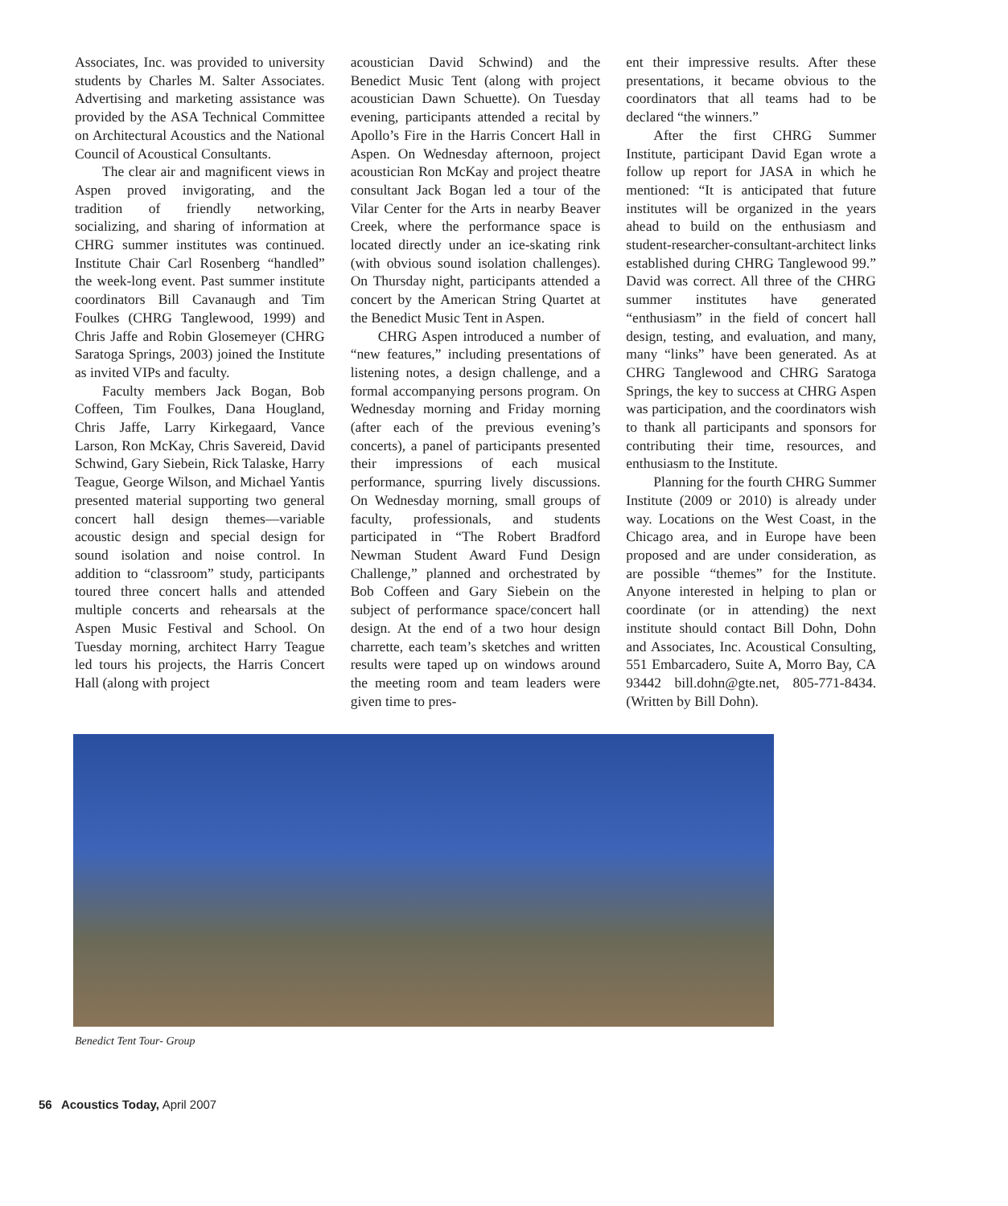Associates, Inc. was provided to university students by Charles M. Salter Associates. Advertising and marketing assistance was provided by the ASA Technical Committee on Architectural Acoustics and the National Council of Acoustical Consultants.
The clear air and magnificent views in Aspen proved invigorating, and the tradition of friendly networking, socializing, and sharing of information at CHRG summer institutes was continued. Institute Chair Carl Rosenberg “handled” the week-long event. Past summer institute coordinators Bill Cavanaugh and Tim Foulkes (CHRG Tanglewood, 1999) and Chris Jaffe and Robin Glosemeyer (CHRG Saratoga Springs, 2003) joined the Institute as invited VIPs and faculty.
Faculty members Jack Bogan, Bob Coffeen, Tim Foulkes, Dana Hougland, Chris Jaffe, Larry Kirkegaard, Vance Larson, Ron McKay, Chris Savereid, David Schwind, Gary Siebein, Rick Talaske, Harry Teague, George Wilson, and Michael Yantis presented material supporting two general concert hall design themes—variable acoustic design and special design for sound isolation and noise control. In addition to “classroom” study, participants toured three concert halls and attended multiple concerts and rehearsals at the Aspen Music Festival and School. On Tuesday morning, architect Harry Teague led tours his projects, the Harris Concert Hall (along with project
acoustician David Schwind) and the Benedict Music Tent (along with project acoustician Dawn Schuette). On Tuesday evening, participants attended a recital by Apollo’s Fire in the Harris Concert Hall in Aspen. On Wednesday afternoon, project acoustician Ron McKay and project theatre consultant Jack Bogan led a tour of the Vilar Center for the Arts in nearby Beaver Creek, where the performance space is located directly under an ice-skating rink (with obvious sound isolation challenges). On Thursday night, participants attended a concert by the American String Quartet at the Benedict Music Tent in Aspen.
CHRG Aspen introduced a number of “new features,” including presentations of listening notes, a design challenge, and a formal accompanying persons program. On Wednesday morning and Friday morning (after each of the previous evening’s concerts), a panel of participants presented their impressions of each musical performance, spurring lively discussions. On Wednesday morning, small groups of faculty, professionals, and students participated in “The Robert Bradford Newman Student Award Fund Design Challenge,” planned and orchestrated by Bob Coffeen and Gary Siebein on the subject of performance space/concert hall design. At the end of a two hour design charrette, each team’s sketches and written results were taped up on windows around the meeting room and team leaders were given time to pres-
ent their impressive results. After these presentations, it became obvious to the coordinators that all teams had to be declared “the winners.”
After the first CHRG Summer Institute, participant David Egan wrote a follow up report for JASA in which he mentioned: “It is anticipated that future institutes will be organized in the years ahead to build on the enthusiasm and student-researcher-consultant-architect links established during CHRG Tanglewood 99.” David was correct. All three of the CHRG summer institutes have generated “enthusiasm” in the field of concert hall design, testing, and evaluation, and many, many “links” have been generated. As at CHRG Tanglewood and CHRG Saratoga Springs, the key to success at CHRG Aspen was participation, and the coordinators wish to thank all participants and sponsors for contributing their time, resources, and enthusiasm to the Institute.
Planning for the fourth CHRG Summer Institute (2009 or 2010) is already under way. Locations on the West Coast, in the Chicago area, and in Europe have been proposed and are under consideration, as are possible “themes” for the Institute. Anyone interested in helping to plan or coordinate (or in attending) the next institute should contact Bill Dohn, Dohn and Associates, Inc. Acoustical Consulting, 551 Embarcadero, Suite A, Morro Bay, CA 93442 bill.dohn@gte.net, 805-771-8434. (Written by Bill Dohn).
Benedict Tent Tour- Group
56 Acoustics Today, April 2007